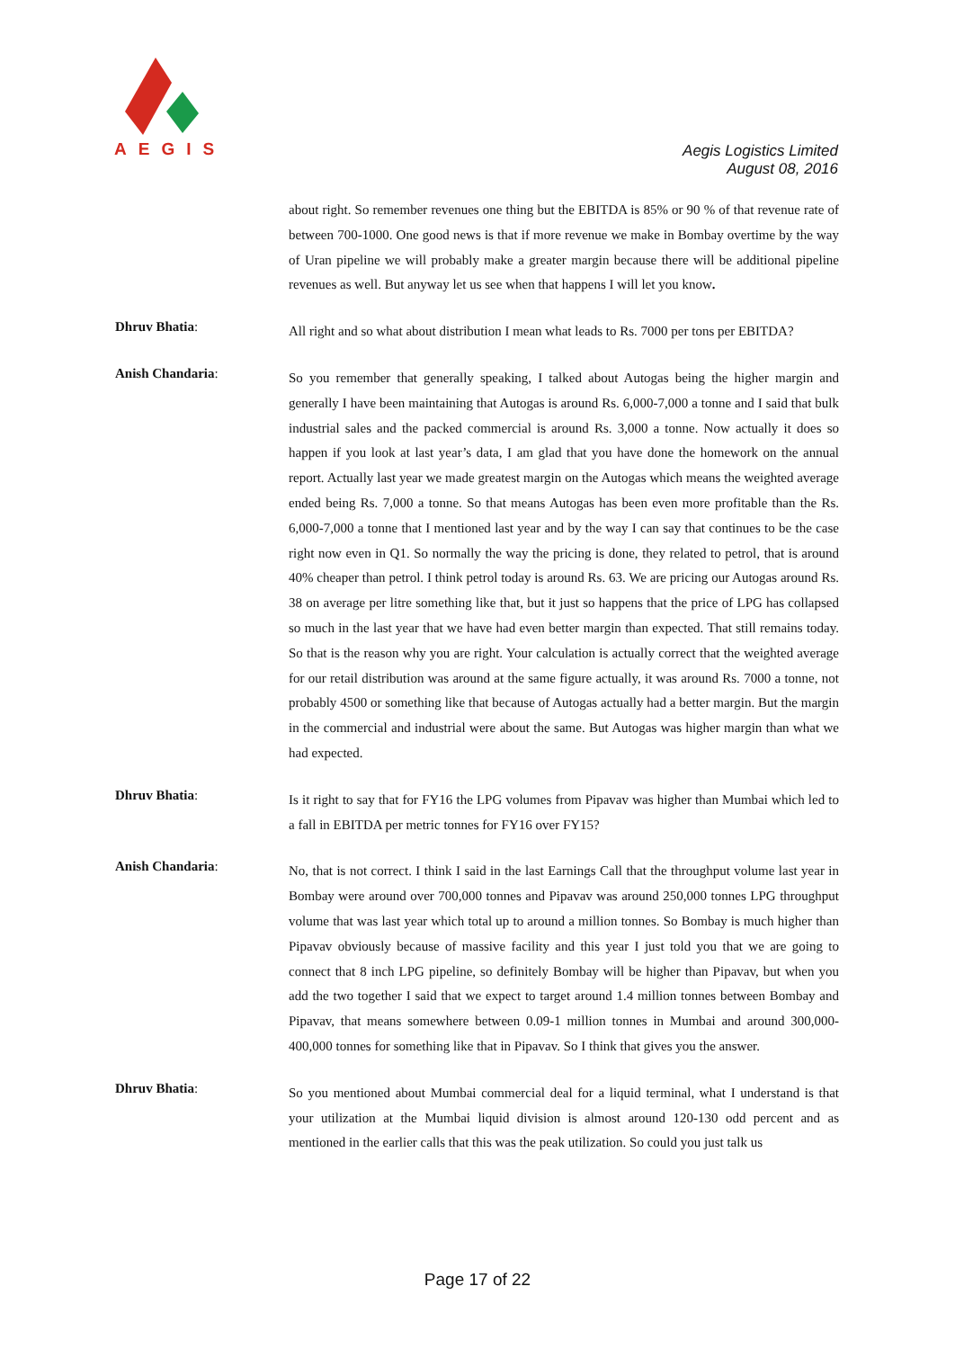AEGIS
Aegis Logistics Limited
August 08, 2016
about right. So remember revenues one thing but the EBITDA is 85% or 90 % of that revenue rate of between 700-1000. One good news is that if more revenue we make in Bombay overtime by the way of Uran pipeline we will probably make a greater margin because there will be additional pipeline revenues as well. But anyway let us see when that happens I will let you know.
Dhruv Bhatia:
All right and so what about distribution I mean what leads to Rs. 7000 per tons per EBITDA?
Anish Chandaria:
So you remember that generally speaking, I talked about Autogas being the higher margin and generally I have been maintaining that Autogas is around Rs. 6,000-7,000 a tonne and I said that bulk industrial sales and the packed commercial is around Rs. 3,000 a tonne. Now actually it does so happen if you look at last year’s data, I am glad that you have done the homework on the annual report. Actually last year we made greatest margin on the Autogas which means the weighted average ended being Rs. 7,000 a tonne. So that means Autogas has been even more profitable than the Rs. 6,000-7,000 a tonne that I mentioned last year and by the way I can say that continues to be the case right now even in Q1. So normally the way the pricing is done, they related to petrol, that is around 40% cheaper than petrol. I think petrol today is around Rs. 63. We are pricing our Autogas around Rs. 38 on average per litre something like that, but it just so happens that the price of LPG has collapsed so much in the last year that we have had even better margin than expected. That still remains today. So that is the reason why you are right. Your calculation is actually correct that the weighted average for our retail distribution was around at the same figure actually, it was around Rs. 7000 a tonne, not probably 4500 or something like that because of Autogas actually had a better margin. But the margin in the commercial and industrial were about the same. But Autogas was higher margin than what we had expected.
Dhruv Bhatia:
Is it right to say that for FY16 the LPG volumes from Pipavav was higher than Mumbai which led to a fall in EBITDA per metric tonnes for FY16 over FY15?
Anish Chandaria:
No, that is not correct. I think I said in the last Earnings Call that the throughput volume last year in Bombay were around over 700,000 tonnes and Pipavav was around 250,000 tonnes LPG throughput volume that was last year which total up to around a million tonnes. So Bombay is much higher than Pipavav obviously because of massive facility and this year I just told you that we are going to connect that 8 inch LPG pipeline, so definitely Bombay will be higher than Pipavav, but when you add the two together I said that we expect to target around 1.4 million tonnes between Bombay and Pipavav, that means somewhere between 0.09-1 million tonnes in Mumbai and around 300,000-400,000 tonnes for something like that in Pipavav. So I think that gives you the answer.
Dhruv Bhatia:
So you mentioned about Mumbai commercial deal for a liquid terminal, what I understand is that your utilization at the Mumbai liquid division is almost around 120-130 odd percent and as mentioned in the earlier calls that this was the peak utilization. So could you just talk us
Page 17 of 22